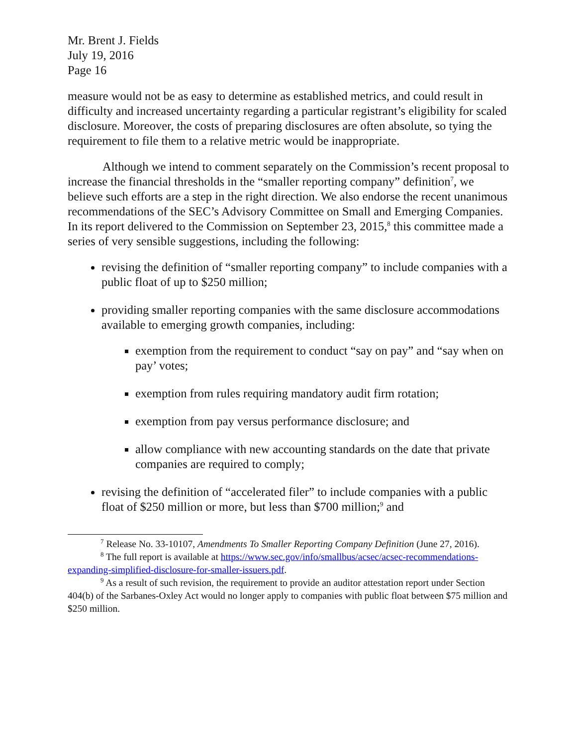Mr. Brent J. Fields
July 19, 2016
Page 16
measure would not be as easy to determine as established metrics, and could result in difficulty and increased uncertainty regarding a particular registrant’s eligibility for scaled disclosure. Moreover, the costs of preparing disclosures are often absolute, so tying the requirement to file them to a relative metric would be inappropriate.
Although we intend to comment separately on the Commission’s recent proposal to increase the financial thresholds in the “smaller reporting company” definition<sup>7</sup>, we believe such efforts are a step in the right direction. We also endorse the recent unanimous recommendations of the SEC’s Advisory Committee on Small and Emerging Companies. In its report delivered to the Commission on September 23, 2015,<sup>8</sup> this committee made a series of very sensible suggestions, including the following:
revising the definition of “smaller reporting company” to include companies with a public float of up to $250 million;
providing smaller reporting companies with the same disclosure accommodations available to emerging growth companies, including:
exemption from the requirement to conduct “say on pay” and “say when on pay’ votes;
exemption from rules requiring mandatory audit firm rotation;
exemption from pay versus performance disclosure; and
allow compliance with new accounting standards on the date that private companies are required to comply;
revising the definition of “accelerated filer” to include companies with a public float of $250 million or more, but less than $700 million;<sup>9</sup> and
<sup>7</sup> Release No. 33-10107, Amendments To Smaller Reporting Company Definition (June 27, 2016).
<sup>8</sup> The full report is available at https://www.sec.gov/info/smallbus/acsec/acsec-recommendations-expanding-simplified-disclosure-for-smaller-issuers.pdf.
<sup>9</sup> As a result of such revision, the requirement to provide an auditor attestation report under Section 404(b) of the Sarbanes-Oxley Act would no longer apply to companies with public float between $75 million and $250 million.